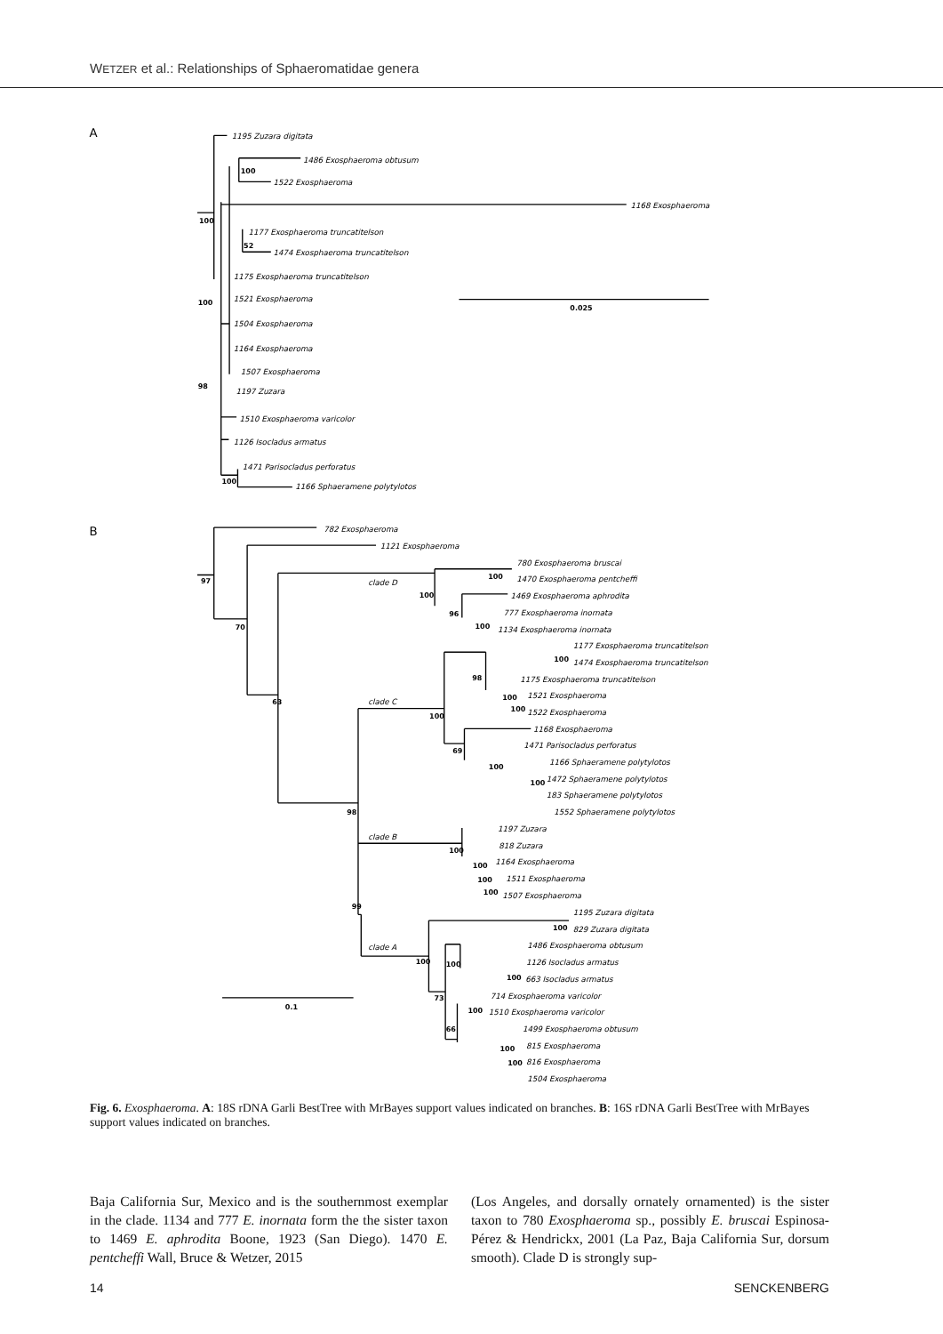WETZER et al.: Relationships of Sphaeromatidae genera
A
1195 Zuzara digitata
1486 Exosphaeroma obtusum
1522 Exosphaeroma
1168 Exosphaeroma
1177 Exosphaeroma truncatitelson
1474 Exosphaeroma truncatitelson
1175 Exosphaeroma truncatitelson
1521 Exosphaeroma
1504 Exosphaeroma
1164 Exosphaeroma
1507 Exosphaeroma
1197 Zuzara
1510 Exosphaeroma varicolor
1126 Isocladus armatus
1471 Parisocladus perforatus
1166 Sphaeramene polytylotos
100
100
52
100
98
100
0.025
B
782 Exosphaeroma
1121 Exosphaeroma
clade D
780 Exosphaeroma bruscai
1470 Exosphaeroma pentcheffi
1469 Exosphaeroma aphrodita
777 Exosphaeroma inornata
1134 Exosphaeroma inornata
1177 Exosphaeroma truncatitelson
1474 Exosphaeroma truncatitelson
1175 Exosphaeroma truncatitelson
1521 Exosphaeroma
1522 Exosphaeroma
clade C
1168 Exosphaeroma
1471 Parisocladus perforatus
1166 Sphaeramene polytylotos
1472 Sphaeramene polytylotos
183 Sphaeramene polytylotos
1552 Sphaeramene polytylotos
clade B
1197 Zuzara
818 Zuzara
1164 Exosphaeroma
1511 Exosphaeroma
1507 Exosphaeroma
1195 Zuzara digitata
829 Zuzara digitata
clade A
1486 Exosphaeroma obtusum
1126 Isocladus armatus
663 Isocladus armatus
714 Exosphaeroma varicolor
1510 Exosphaeroma varicolor
1499 Exosphaeroma obtusum
815 Exosphaeroma
816 Exosphaeroma
1504 Exosphaeroma
97
70
63
100
100
96
100
100
98
100
100
100
69
100
100
98
100
100
100
100
99
100
100
100
100
73
100
66
100
100
0.1
Fig. 6. Exosphaeroma. A: 18S rDNA Garli BestTree with MrBayes support values indicated on branches. B: 16S rDNA Garli BestTree with MrBayes support values indicated on branches.
Baja California Sur, Mexico and is the southernmost exemplar in the clade. 1134 and 777 E. inornata form the the sister taxon to 1469 E. aphrodita Boone, 1923 (San Diego). 1470 E. pentcheffi Wall, Bruce & Wetzer, 2015
(Los Angeles, and dorsally ornately ornamented) is the sister taxon to 780 Exosphaeroma sp., possibly E. bruscai Espinosa-Pérez & Hendrickx, 2001 (La Paz, Baja California Sur, dorsum smooth). Clade D is strongly sup-
14 SENCKENBERG